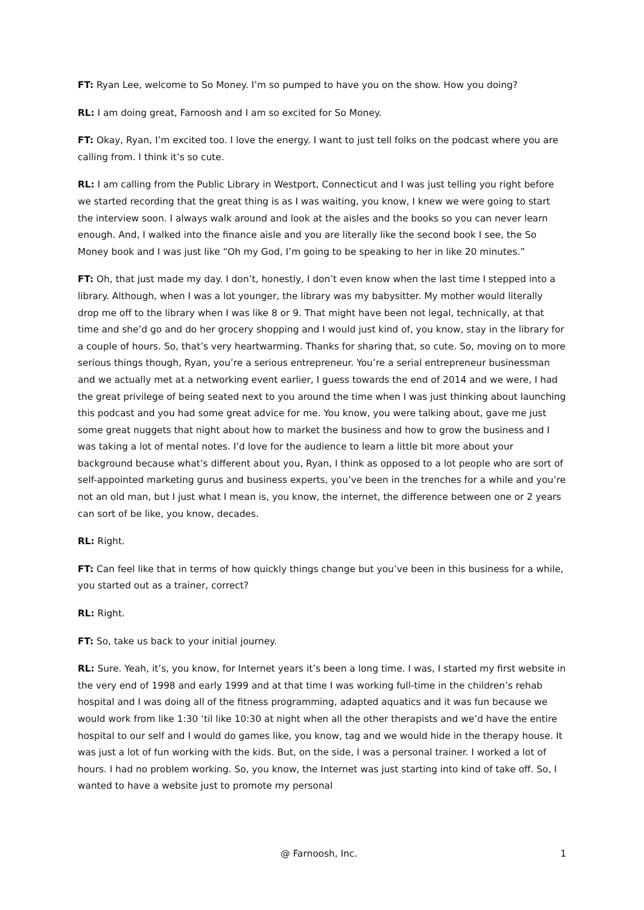FT: Ryan Lee, welcome to So Money. I’m so pumped to have you on the show. How you doing?
RL: I am doing great, Farnoosh and I am so excited for So Money.
FT: Okay, Ryan, I’m excited too. I love the energy. I want to just tell folks on the podcast where you are calling from. I think it’s so cute.
RL: I am calling from the Public Library in Westport, Connecticut and I was just telling you right before we started recording that the great thing is as I was waiting, you know, I knew we were going to start the interview soon. I always walk around and look at the aisles and the books so you can never learn enough. And, I walked into the finance aisle and you are literally like the second book I see, the So Money book and I was just like “Oh my God, I’m going to be speaking to her in like 20 minutes.”
FT: Oh, that just made my day. I don’t, honestly, I don’t even know when the last time I stepped into a library. Although, when I was a lot younger, the library was my babysitter. My mother would literally drop me off to the library when I was like 8 or 9. That might have been not legal, technically, at that time and she’d go and do her grocery shopping and I would just kind of, you know, stay in the library for a couple of hours. So, that’s very heartwarming. Thanks for sharing that, so cute. So, moving on to more serious things though, Ryan, you’re a serious entrepreneur. You’re a serial entrepreneur businessman and we actually met at a networking event earlier, I guess towards the end of 2014 and we were, I had the great privilege of being seated next to you around the time when I was just thinking about launching this podcast and you had some great advice for me. You know, you were talking about, gave me just some great nuggets that night about how to market the business and how to grow the business and I was taking a lot of mental notes. I’d love for the audience to learn a little bit more about your background because what’s different about you, Ryan, I think as opposed to a lot people who are sort of self-appointed marketing gurus and business experts, you’ve been in the trenches for a while and you’re not an old man, but I just what I mean is, you know, the internet, the difference between one or 2 years can sort of be like, you know, decades.
RL: Right.
FT: Can feel like that in terms of how quickly things change but you’ve been in this business for a while, you started out as a trainer, correct?
RL: Right.
FT: So, take us back to your initial journey.
RL: Sure. Yeah, it’s, you know, for Internet years it’s been a long time. I was, I started my first website in the very end of 1998 and early 1999 and at that time I was working full-time in the children’s rehab hospital and I was doing all of the fitness programming, adapted aquatics and it was fun because we would work from like 1:30 ‘til like 10:30 at night when all the other therapists and we’d have the entire hospital to our self and I would do games like, you know, tag and we would hide in the therapy house. It was just a lot of fun working with the kids. But, on the side, I was a personal trainer. I worked a lot of hours. I had no problem working. So, you know, the Internet was just starting into kind of take off. So, I wanted to have a website just to promote my personal
@ Farnoosh, Inc. 1